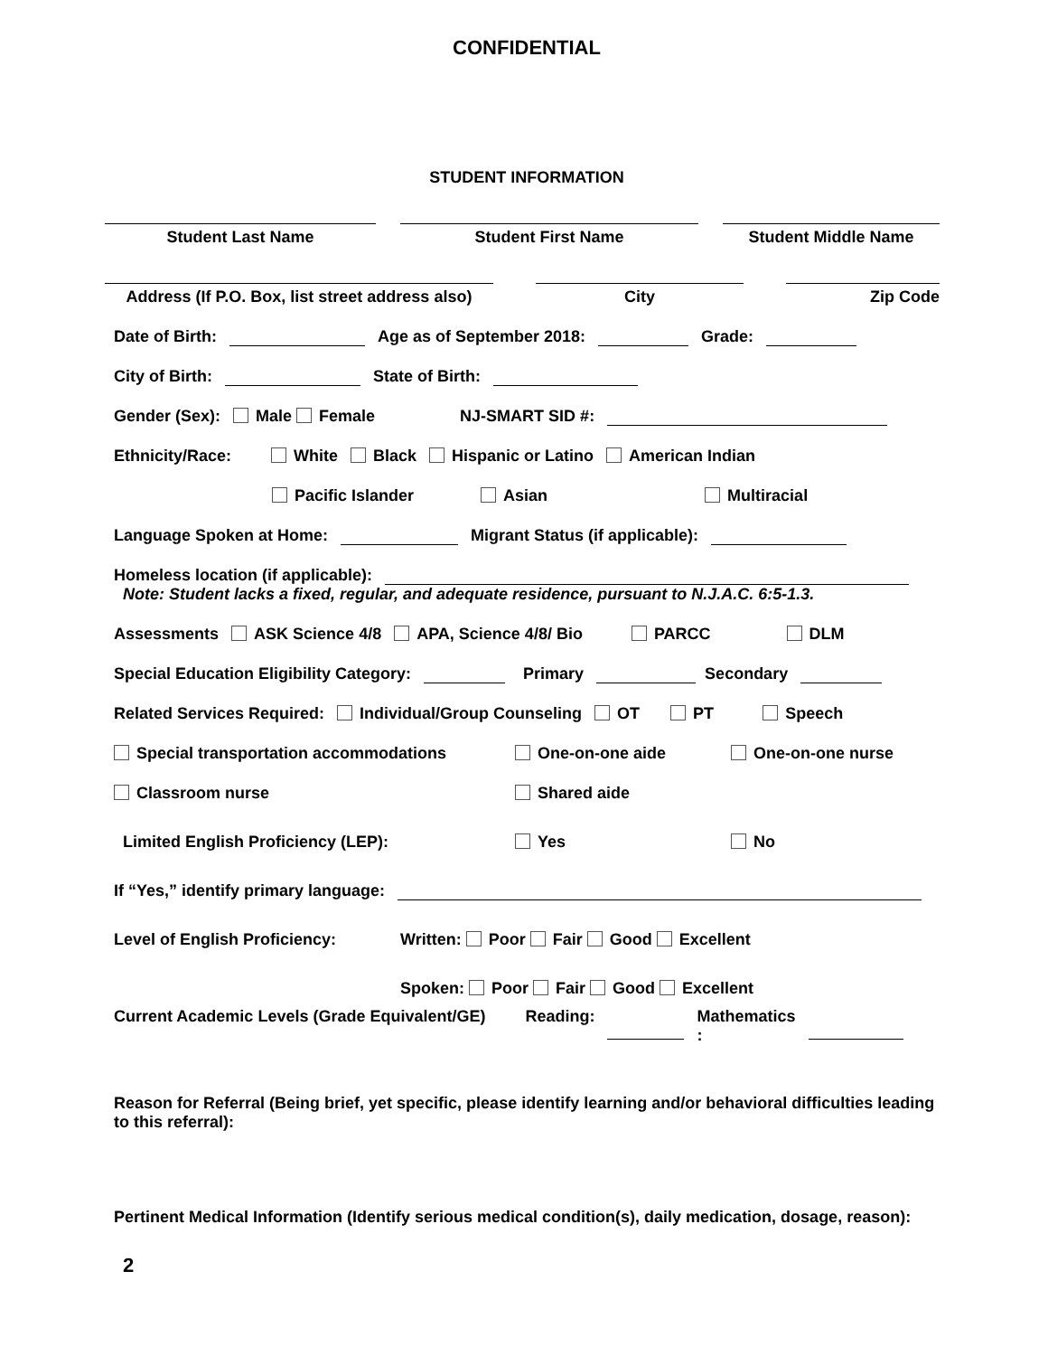CONFIDENTIAL
STUDENT INFORMATION
Student Last Name Student First Name Student Middle Name
Address (If P.O. Box, list street address also)
City Zip Code
Date of Birth: Age as of September 2018: Grade:
City of Birth: State of Birth:
Gender (Sex): Male Female NJ-SMART SID #:
Ethnicity/Race: White Black Hispanic or Latino American Indian
Pacific Islander Asian Multiracial
Language Spoken at Home: Migrant Status (if applicable):
Homeless location (if applicable):
Note: Student lacks a fixed, regular, and adequate residence, pursuant to N.J.A.C. 6:5-1.3.
Assessments ASK Science 4/8 APA, Science 4/8/ Bio PARCC DLM
Special Education Eligibility Category: Primary Secondary
Related Services Required: Individual/Group Counseling OT PT Speech
Special transportation accommodations One-on-one aide One-on-one nurse
Classroom nurse Shared aide
Limited English Proficiency (LEP): Yes No
If “Yes,” identify primary language:
Level of English Proficiency: Written: Poor Fair Good Excellent
Spoken: Poor Fair Good Excellent
Current Academic Levels (Grade Equivalent/GE) Reading: Mathematics
:
Reason for Referral (Being brief, yet specific, please identify learning and/or behavioral difficulties leading to this referral):
Pertinent Medical Information (Identify serious medical condition(s), daily medication, dosage, reason):
2